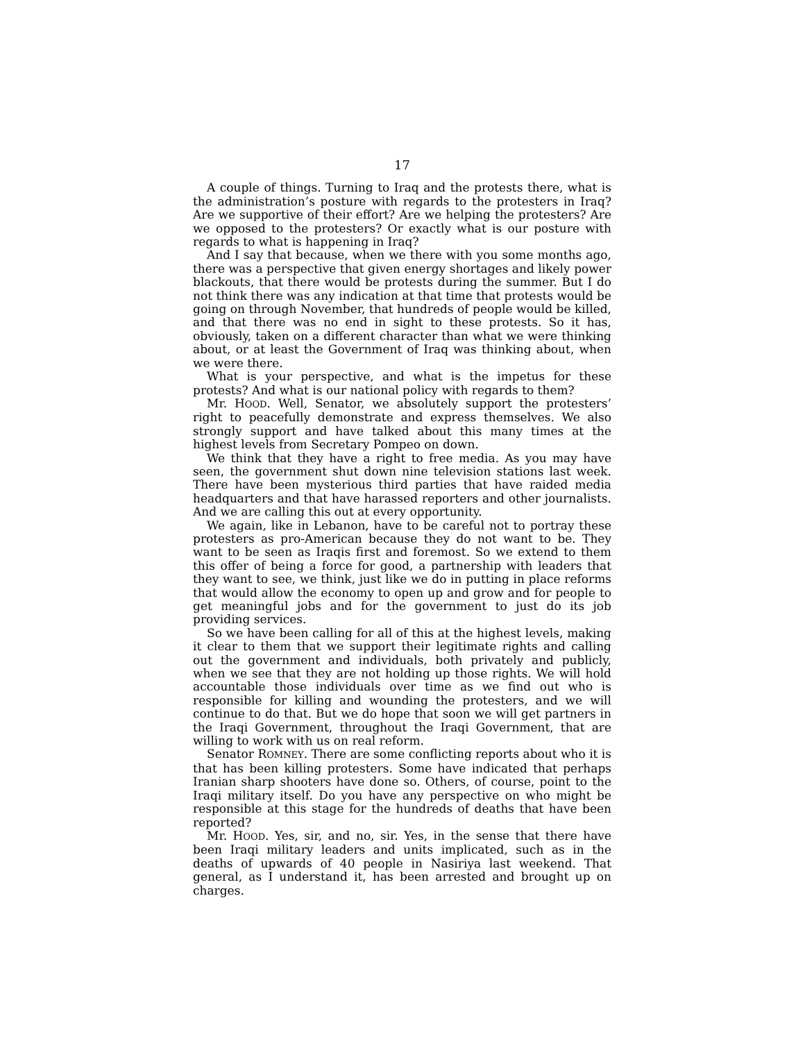17
A couple of things. Turning to Iraq and the protests there, what is the administration’s posture with regards to the protesters in Iraq? Are we supportive of their effort? Are we helping the protesters? Are we opposed to the protesters? Or exactly what is our posture with regards to what is happening in Iraq?
And I say that because, when we there with you some months ago, there was a perspective that given energy shortages and likely power blackouts, that there would be protests during the summer. But I do not think there was any indication at that time that protests would be going on through November, that hundreds of people would be killed, and that there was no end in sight to these protests. So it has, obviously, taken on a different character than what we were thinking about, or at least the Government of Iraq was thinking about, when we were there.
What is your perspective, and what is the impetus for these protests? And what is our national policy with regards to them?
Mr. HOOD. Well, Senator, we absolutely support the protesters’ right to peacefully demonstrate and express themselves. We also strongly support and have talked about this many times at the highest levels from Secretary Pompeo on down.
We think that they have a right to free media. As you may have seen, the government shut down nine television stations last week. There have been mysterious third parties that have raided media headquarters and that have harassed reporters and other journalists. And we are calling this out at every opportunity.
We again, like in Lebanon, have to be careful not to portray these protesters as pro-American because they do not want to be. They want to be seen as Iraqis first and foremost. So we extend to them this offer of being a force for good, a partnership with leaders that they want to see, we think, just like we do in putting in place reforms that would allow the economy to open up and grow and for people to get meaningful jobs and for the government to just do its job providing services.
So we have been calling for all of this at the highest levels, making it clear to them that we support their legitimate rights and calling out the government and individuals, both privately and publicly, when we see that they are not holding up those rights. We will hold accountable those individuals over time as we find out who is responsible for killing and wounding the protesters, and we will continue to do that. But we do hope that soon we will get partners in the Iraqi Government, throughout the Iraqi Government, that are willing to work with us on real reform.
Senator ROMNEY. There are some conflicting reports about who it is that has been killing protesters. Some have indicated that perhaps Iranian sharp shooters have done so. Others, of course, point to the Iraqi military itself. Do you have any perspective on who might be responsible at this stage for the hundreds of deaths that have been reported?
Mr. HOOD. Yes, sir, and no, sir. Yes, in the sense that there have been Iraqi military leaders and units implicated, such as in the deaths of upwards of 40 people in Nasiriya last weekend. That general, as I understand it, has been arrested and brought up on charges.